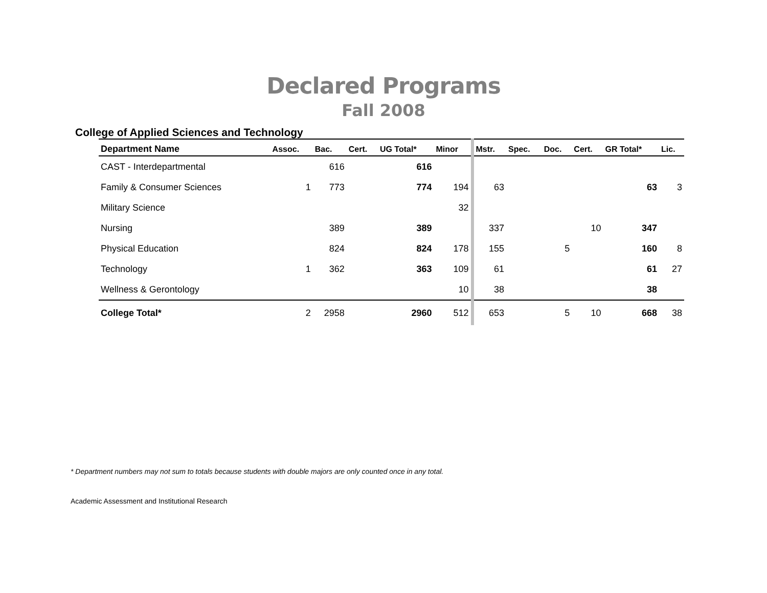Declared Programs
Fall 2008
College of Applied Sciences and Technology
| Department Name | Assoc. | Bac. | Cert. | UG Total* | Minor | Mstr. | Spec. | Doc. | Cert. | GR Total* | Lic. |
| --- | --- | --- | --- | --- | --- | --- | --- | --- | --- | --- | --- |
| CAST - Interdepartmental | | 616 | | 616 | | | | | | | |
| Family & Consumer Sciences | 1 | 773 | | 774 | 194 | 63 | | | | 63 | 3 |
| Military Science | | | | | 32 | | | | | | |
| Nursing | | 389 | | 389 | | 337 | | | 10 | 347 | |
| Physical Education | | 824 | | 824 | 178 | 155 | | 5 | | 160 | 8 |
| Technology | 1 | 362 | | 363 | 109 | 61 | | | | 61 | 27 |
| Wellness & Gerontology | | | | | 10 | 38 | | | | 38 | |
| College Total* | 2 | 2958 | | 2960 | 512 | 653 | | 5 | 10 | 668 | 38 |
* Department numbers may not sum to totals because students with double majors are only counted once in any total.
Academic Assessment and Institutional Research